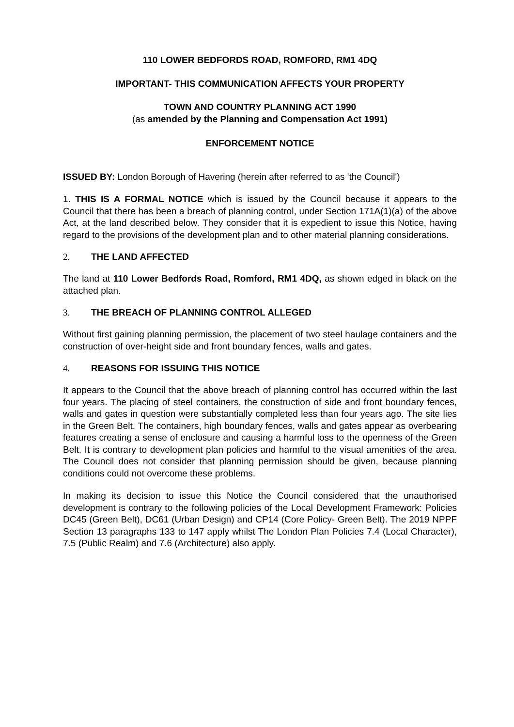110 LOWER BEDFORDS ROAD, ROMFORD, RM1 4DQ
IMPORTANT- THIS COMMUNICATION AFFECTS YOUR PROPERTY
TOWN AND COUNTRY PLANNING ACT 1990
(as amended by the Planning and Compensation Act 1991)
ENFORCEMENT NOTICE
ISSUED BY: London Borough of Havering (herein after referred to as 'the Council')
1. THIS IS A FORMAL NOTICE which is issued by the Council because it appears to the Council that there has been a breach of planning control, under Section 171A(1)(a) of the above Act, at the land described below. They consider that it is expedient to issue this Notice, having regard to the provisions of the development plan and to other material planning considerations.
2. THE LAND AFFECTED
The land at 110 Lower Bedfords Road, Romford, RM1 4DQ, as shown edged in black on the attached plan.
3. THE BREACH OF PLANNING CONTROL ALLEGED
Without first gaining planning permission, the placement of two steel haulage containers and the construction of over-height side and front boundary fences, walls and gates.
4. REASONS FOR ISSUING THIS NOTICE
It appears to the Council that the above breach of planning control has occurred within the last four years. The placing of steel containers, the construction of side and front boundary fences, walls and gates in question were substantially completed less than four years ago. The site lies in the Green Belt. The containers, high boundary fences, walls and gates appear as overbearing features creating a sense of enclosure and causing a harmful loss to the openness of the Green Belt. It is contrary to development plan policies and harmful to the visual amenities of the area. The Council does not consider that planning permission should be given, because planning conditions could not overcome these problems.
In making its decision to issue this Notice the Council considered that the unauthorised development is contrary to the following policies of the Local Development Framework: Policies DC45 (Green Belt), DC61 (Urban Design) and CP14 (Core Policy- Green Belt). The 2019 NPPF Section 13 paragraphs 133 to 147 apply whilst The London Plan Policies 7.4 (Local Character), 7.5 (Public Realm) and 7.6 (Architecture) also apply.